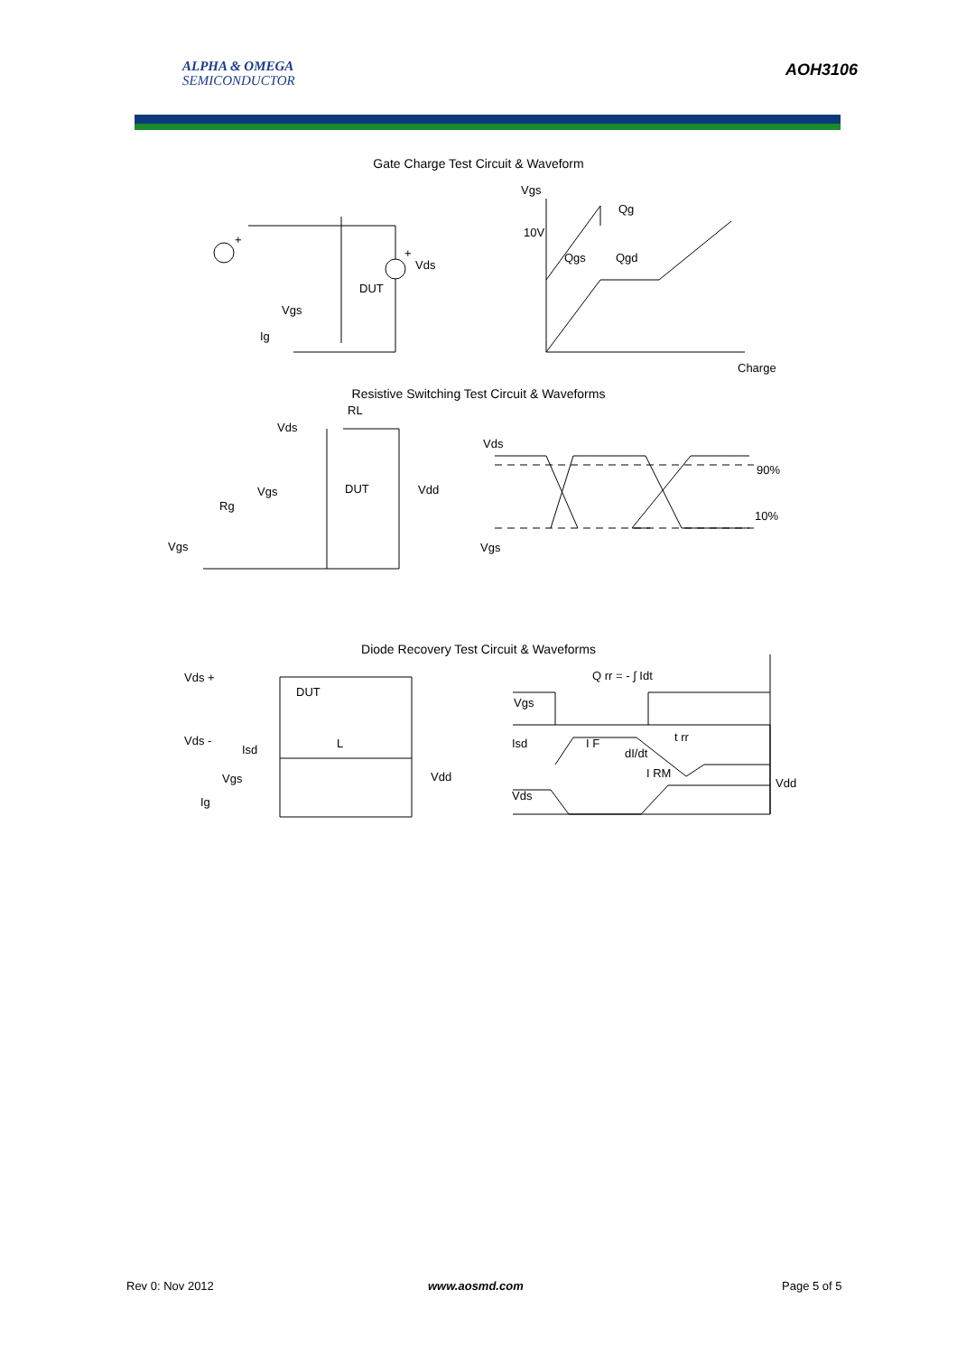ALPHA & OMEGA
SEMICONDUCTOR
AOH3106
Gate Charge Test Circuit & Waveform
Vgs
10V
Qg
Qgs
Qgd
Charge
+
+
Vds
DUT
Vgs
Ig
Resistive Switching Test Circuit & Waveforms
Vds
RL
Vgs
DUT
Vdd
Rg
Vgs
Vds
Vgs
90%
10%
Diode Recovery Test Circuit & Waveforms
Vds +
Vds -
DUT
Isd
L
Vgs
Ig
Vdd
Q rr = - ∫ Idt
Vgs
Isd
dI/dt
Vds
Vdd
I F
I RM
t rr
Rev 0: Nov 2012 www.aosmd.com Page 5 of 5